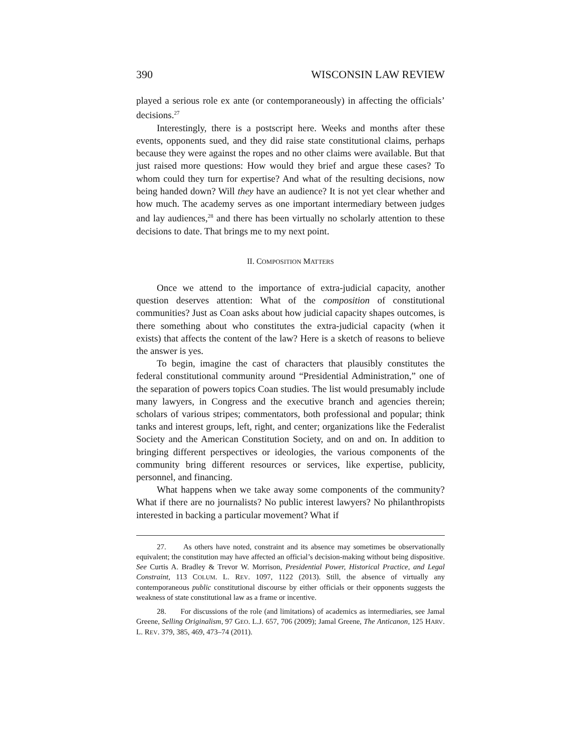390 WISCONSIN LAW REVIEW
played a serious role ex ante (or contemporaneously) in affecting the officials’ decisions.<sup>27</sup>
Interestingly, there is a postscript here. Weeks and months after these events, opponents sued, and they did raise state constitutional claims, perhaps because they were against the ropes and no other claims were available. But that just raised more questions: How would they brief and argue these cases? To whom could they turn for expertise? And what of the resulting decisions, now being handed down? Will they have an audience? It is not yet clear whether and how much. The academy serves as one important intermediary between judges and lay audiences,<sup>28</sup> and there has been virtually no scholarly attention to these decisions to date. That brings me to my next point.
II. COMPOSITION MATTERS
Once we attend to the importance of extra-judicial capacity, another question deserves attention: What of the composition of constitutional communities? Just as Coan asks about how judicial capacity shapes outcomes, is there something about who constitutes the extra-judicial capacity (when it exists) that affects the content of the law? Here is a sketch of reasons to believe the answer is yes.
To begin, imagine the cast of characters that plausibly constitutes the federal constitutional community around “Presidential Administration,” one of the separation of powers topics Coan studies. The list would presumably include many lawyers, in Congress and the executive branch and agencies therein; scholars of various stripes; commentators, both professional and popular; think tanks and interest groups, left, right, and center; organizations like the Federalist Society and the American Constitution Society, and on and on. In addition to bringing different perspectives or ideologies, the various components of the community bring different resources or services, like expertise, publicity, personnel, and financing.
What happens when we take away some components of the community? What if there are no journalists? No public interest lawyers? No philanthropists interested in backing a particular movement? What if
27. As others have noted, constraint and its absence may sometimes be observationally equivalent; the constitution may have affected an official’s decision-making without being dispositive. See Curtis A. Bradley & Trevor W. Morrison, Presidential Power, Historical Practice, and Legal Constraint, 113 COLUM. L. REV. 1097, 1122 (2013). Still, the absence of virtually any contemporaneous public constitutional discourse by either officials or their opponents suggests the weakness of state constitutional law as a frame or incentive.
28. For discussions of the role (and limitations) of academics as intermediaries, see Jamal Greene, Selling Originalism, 97 GEO. L.J. 657, 706 (2009); Jamal Greene, The Anticanon, 125 HARV. L. REV. 379, 385, 469, 473–74 (2011).